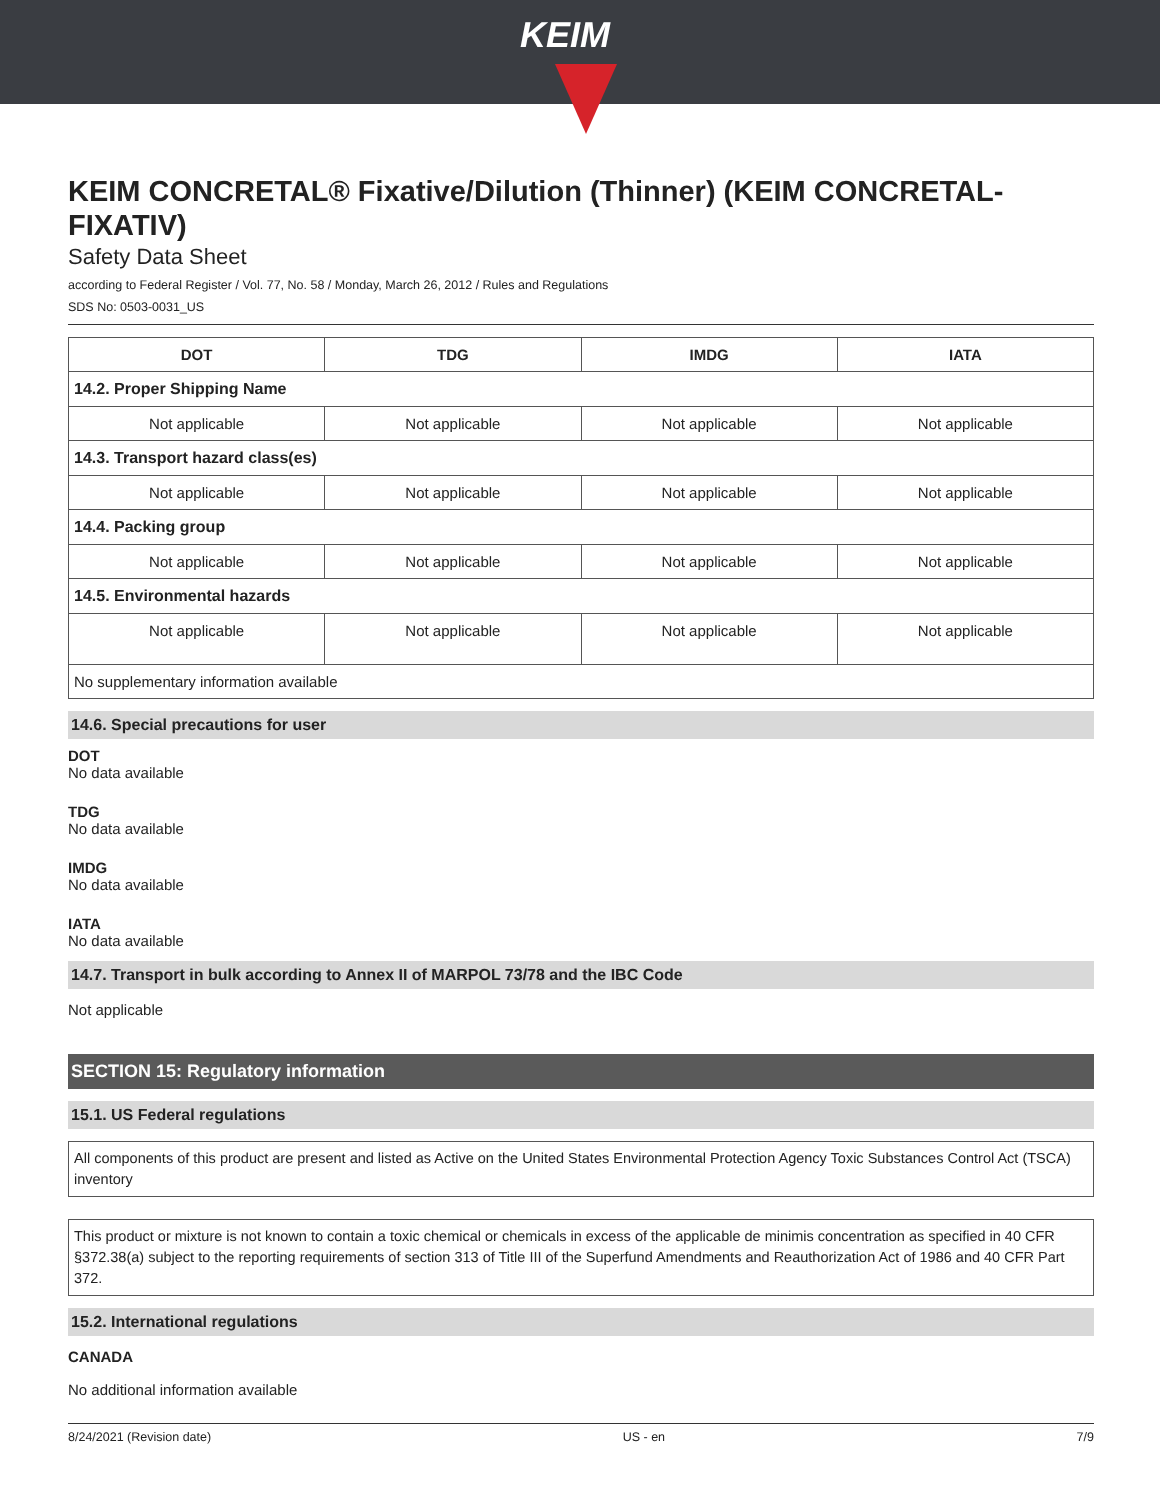KEIM
KEIM CONCRETAL® Fixative/Dilution (Thinner) (KEIM CONCRETAL-FIXATIV)
Safety Data Sheet
according to Federal Register / Vol. 77, No. 58 / Monday, March 26, 2012 / Rules and Regulations
SDS No: 0503-0031_US
| DOT | TDG | IMDG | IATA |
| --- | --- | --- | --- |
| 14.2. Proper Shipping Name | | | |
| Not applicable | Not applicable | Not applicable | Not applicable |
| 14.3. Transport hazard class(es) | | | |
| Not applicable | Not applicable | Not applicable | Not applicable |
| 14.4. Packing group | | | |
| Not applicable | Not applicable | Not applicable | Not applicable |
| 14.5. Environmental hazards | | | |
| Not applicable | Not applicable | Not applicable | Not applicable |
| No supplementary information available | | | |
14.6. Special precautions for user
DOT
No data available
TDG
No data available
IMDG
No data available
IATA
No data available
14.7. Transport in bulk according to Annex II of MARPOL 73/78 and the IBC Code
Not applicable
SECTION 15: Regulatory information
15.1. US Federal regulations
All components of this product are present and listed as Active on the United States Environmental Protection Agency Toxic Substances Control Act (TSCA) inventory
This product or mixture is not known to contain a toxic chemical or chemicals in excess of the applicable de minimis concentration as specified in 40 CFR §372.38(a) subject to the reporting requirements of section 313 of Title III of the Superfund Amendments and Reauthorization Act of 1986 and 40 CFR Part 372.
15.2. International regulations
CANADA
No additional information available
8/24/2021 (Revision date) US - en 7/9